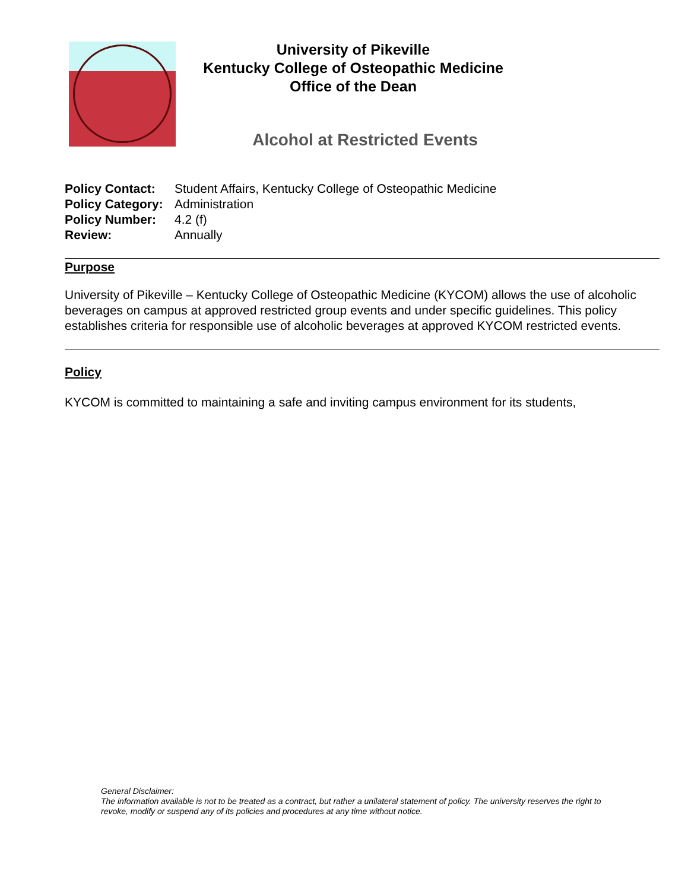University of Pikeville
Kentucky College of Osteopathic Medicine
Office of the Dean
Alcohol at Restricted Events
| Policy Contact: | Student Affairs, Kentucky College of Osteopathic Medicine |
| Policy Category: | Administration |
| Policy Number: | 4.2 (f) |
| Review: | Annually |
Purpose
University of Pikeville – Kentucky College of Osteopathic Medicine (KYCOM) allows the use of alcoholic beverages on campus at approved restricted group events and under specific guidelines. This policy establishes criteria for responsible use of alcoholic beverages at approved KYCOM restricted events.
Policy
KYCOM is committed to maintaining a safe and inviting campus environment for its students,
General Disclaimer:
The information available is not to be treated as a contract, but rather a unilateral statement of policy. The university reserves the right to revoke, modify or suspend any of its policies and procedures at any time without notice.